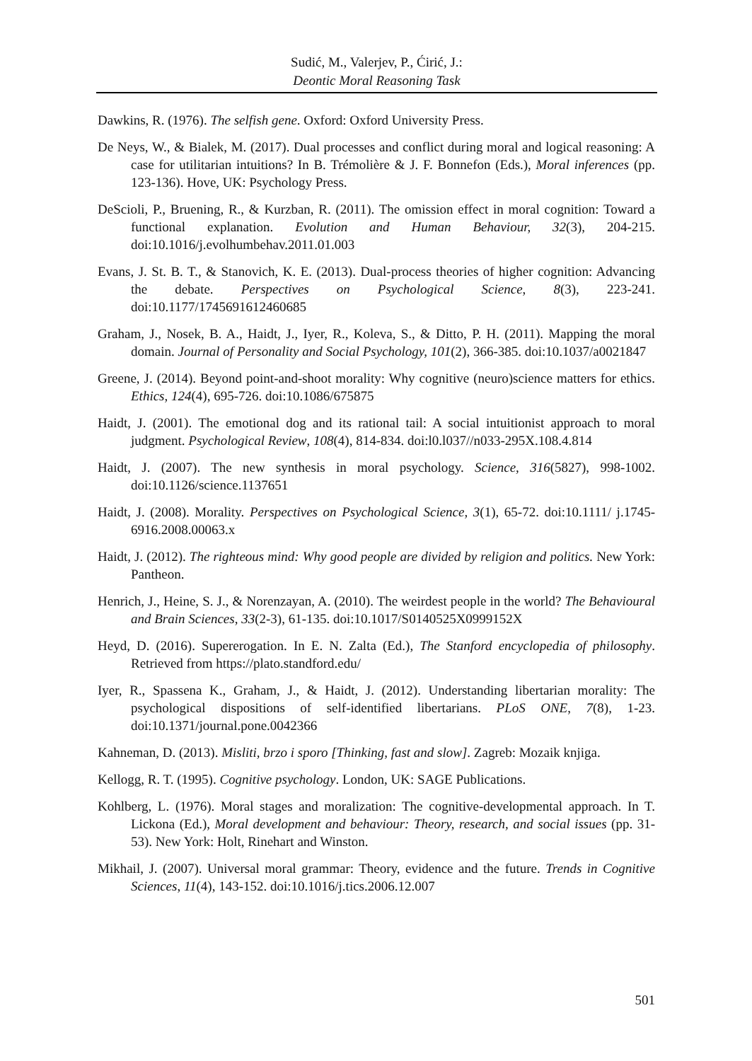Sudić, M., Valerjev, P., Ćirić, J.:
Deontic Moral Reasoning Task
Dawkins, R. (1976). The selfish gene. Oxford: Oxford University Press.
De Neys, W., & Bialek, M. (2017). Dual processes and conflict during moral and logical reasoning: A case for utilitarian intuitions? In B. Trémolière & J. F. Bonnefon (Eds.), Moral inferences (pp. 123-136). Hove, UK: Psychology Press.
DeScioli, P., Bruening, R., & Kurzban, R. (2011). The omission effect in moral cognition: Toward a functional explanation. Evolution and Human Behaviour, 32(3), 204-215. doi:10.1016/j.evolhumbehav.2011.01.003
Evans, J. St. B. T., & Stanovich, K. E. (2013). Dual-process theories of higher cognition: Advancing the debate. Perspectives on Psychological Science, 8(3), 223-241. doi:10.1177/1745691612460685
Graham, J., Nosek, B. A., Haidt, J., Iyer, R., Koleva, S., & Ditto, P. H. (2011). Mapping the moral domain. Journal of Personality and Social Psychology, 101(2), 366-385. doi:10.1037/a0021847
Greene, J. (2014). Beyond point-and-shoot morality: Why cognitive (neuro)science matters for ethics. Ethics, 124(4), 695-726. doi:10.1086/675875
Haidt, J. (2001). The emotional dog and its rational tail: A social intuitionist approach to moral judgment. Psychological Review, 108(4), 814-834. doi:l0.l037//n033-295X.108.4.814
Haidt, J. (2007). The new synthesis in moral psychology. Science, 316(5827), 998-1002. doi:10.1126/science.1137651
Haidt, J. (2008). Morality. Perspectives on Psychological Science, 3(1), 65-72. doi:10.1111/ j.1745-6916.2008.00063.x
Haidt, J. (2012). The righteous mind: Why good people are divided by religion and politics. New York: Pantheon.
Henrich, J., Heine, S. J., & Norenzayan, A. (2010). The weirdest people in the world? The Behavioural and Brain Sciences, 33(2-3), 61-135. doi:10.1017/S0140525X0999152X
Heyd, D. (2016). Supererogation. In E. N. Zalta (Ed.), The Stanford encyclopedia of philosophy. Retrieved from https://plato.standford.edu/
Iyer, R., Spassena K., Graham, J., & Haidt, J. (2012). Understanding libertarian morality: The psychological dispositions of self-identified libertarians. PLoS ONE, 7(8), 1-23. doi:10.1371/journal.pone.0042366
Kahneman, D. (2013). Misliti, brzo i sporo [Thinking, fast and slow]. Zagreb: Mozaik knjiga.
Kellogg, R. T. (1995). Cognitive psychology. London, UK: SAGE Publications.
Kohlberg, L. (1976). Moral stages and moralization: The cognitive-developmental approach. In T. Lickona (Ed.), Moral development and behaviour: Theory, research, and social issues (pp. 31-53). New York: Holt, Rinehart and Winston.
Mikhail, J. (2007). Universal moral grammar: Theory, evidence and the future. Trends in Cognitive Sciences, 11(4), 143-152. doi:10.1016/j.tics.2006.12.007
501